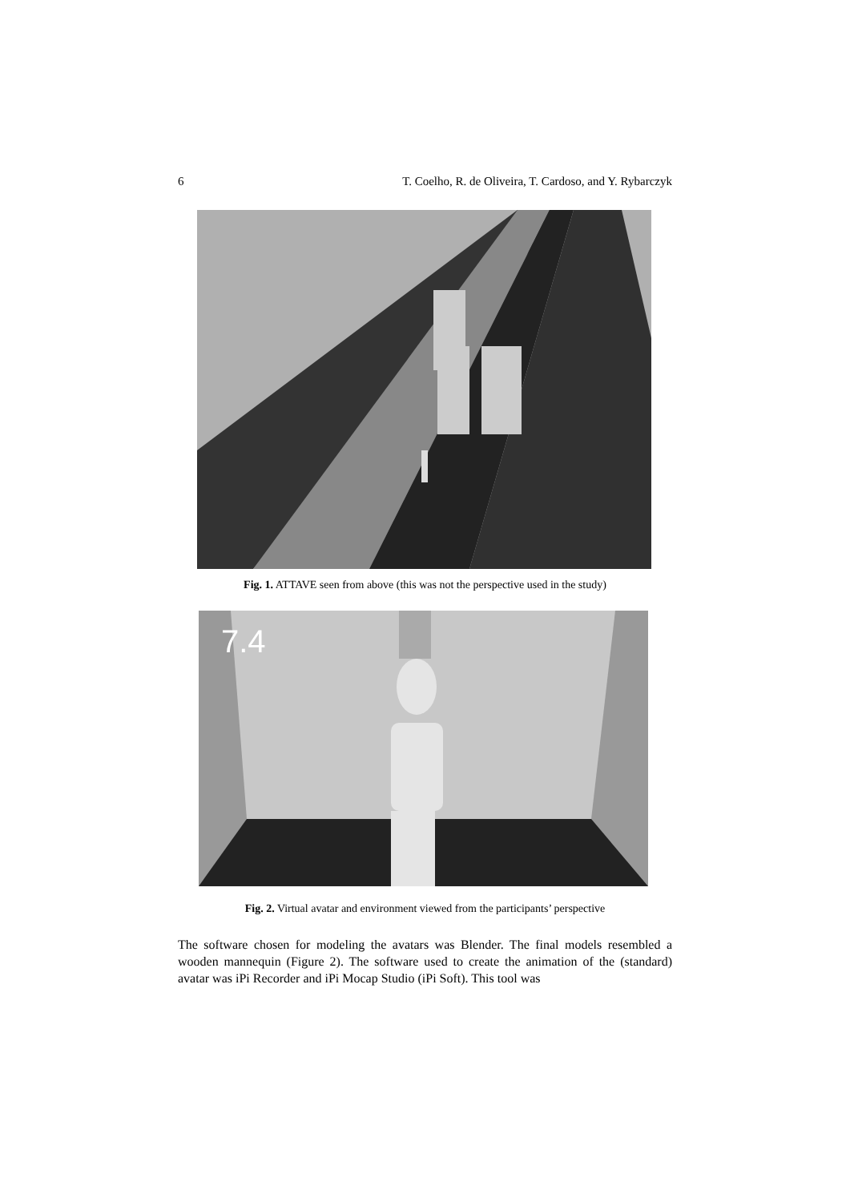6 T. Coelho, R. de Oliveira, T. Cardoso, and Y. Rybarczyk
Fig. 1. ATTAVE seen from above (this was not the perspective used in the study)
7.4
Fig. 2. Virtual avatar and environment viewed from the participants’ perspective
The software chosen for modeling the avatars was Blender. The final models resembled a wooden mannequin (Figure 2). The software used to create the animation of the (standard) avatar was iPi Recorder and iPi Mocap Studio (iPi Soft). This tool was